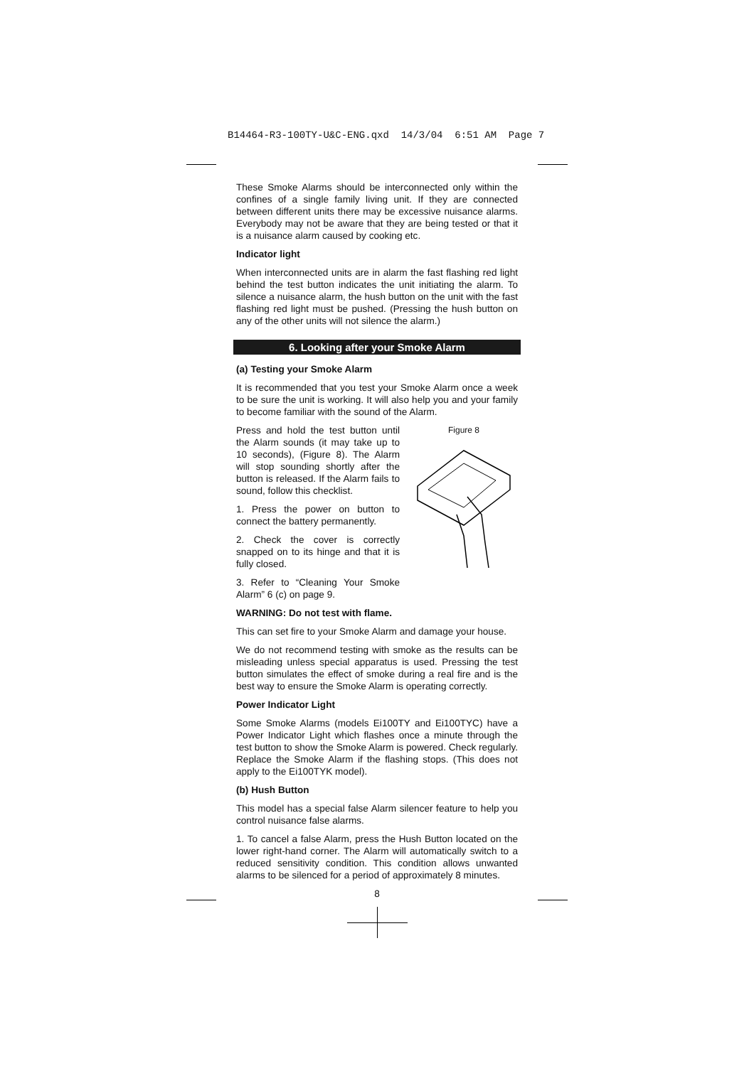B14464-R3-100TY-U&C-ENG.qxd 14/3/04 6:51 AM Page 7
These Smoke Alarms should be interconnected only within the confines of a single family living unit. If they are connected between different units there may be excessive nuisance alarms. Everybody may not be aware that they are being tested or that it is a nuisance alarm caused by cooking etc.
Indicator light
When interconnected units are in alarm the fast flashing red light behind the test button indicates the unit initiating the alarm. To silence a nuisance alarm, the hush button on the unit with the fast flashing red light must be pushed. (Pressing the hush button on any of the other units will not silence the alarm.)
6. Looking after your Smoke Alarm
(a) Testing your Smoke Alarm
It is recommended that you test your Smoke Alarm once a week to be sure the unit is working. It will also help you and your family to become familiar with the sound of the Alarm.
Press and hold the test button until the Alarm sounds (it may take up to 10 seconds), (Figure 8). The Alarm will stop sounding shortly after the button is released. If the Alarm fails to sound, follow this checklist.
1. Press the power on button to connect the battery permanently.
2. Check the cover is correctly snapped on to its hinge and that it is fully closed.
3. Refer to “Cleaning Your Smoke Alarm” 6 (c) on page 9.
Figure 8
WARNING: Do not test with flame.
This can set fire to your Smoke Alarm and damage your house.
We do not recommend testing with smoke as the results can be misleading unless special apparatus is used. Pressing the test button simulates the effect of smoke during a real fire and is the best way to ensure the Smoke Alarm is operating correctly.
Power Indicator Light
Some Smoke Alarms (models Ei100TY and Ei100TYC) have a Power Indicator Light which flashes once a minute through the test button to show the Smoke Alarm is powered. Check regularly. Replace the Smoke Alarm if the flashing stops. (This does not apply to the Ei100TYK model).
(b) Hush Button
This model has a special false Alarm silencer feature to help you control nuisance false alarms.
1. To cancel a false Alarm, press the Hush Button located on the lower right-hand corner. The Alarm will automatically switch to a reduced sensitivity condition. This condition allows unwanted alarms to be silenced for a period of approximately 8 minutes.
8